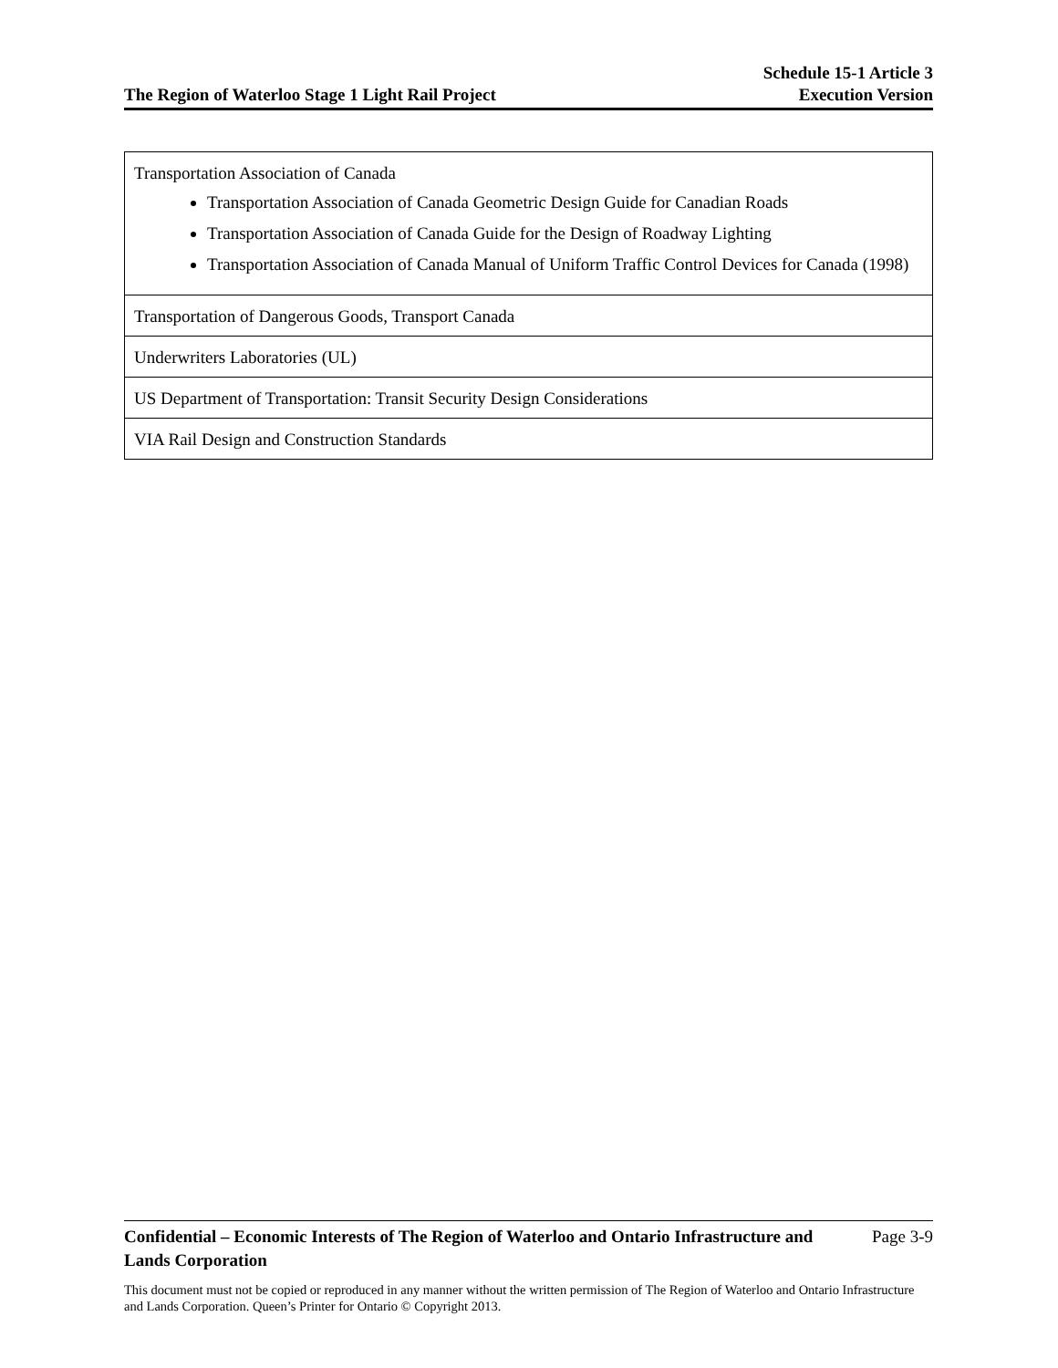The Region of Waterloo Stage 1 Light Rail Project
Schedule 15-1 Article 3
Execution Version
| Transportation Association of Canada Transportation Association of Canada Geometric Design Guide for Canadian Roads Transportation Association of Canada Guide for the Design of Roadway Lighting Transportation Association of Canada Manual of Uniform Traffic Control Devices for Canada (1998) |
| Transportation of Dangerous Goods, Transport Canada |
| Underwriters Laboratories (UL) |
| US Department of Transportation: Transit Security Design Considerations |
| VIA Rail Design and Construction Standards |
Confidential – Economic Interests of The Region of Waterloo and Ontario Infrastructure and Lands Corporation Page 3-9
This document must not be copied or reproduced in any manner without the written permission of The Region of Waterloo and Ontario Infrastructure and Lands Corporation. Queen’s Printer for Ontario © Copyright 2013.